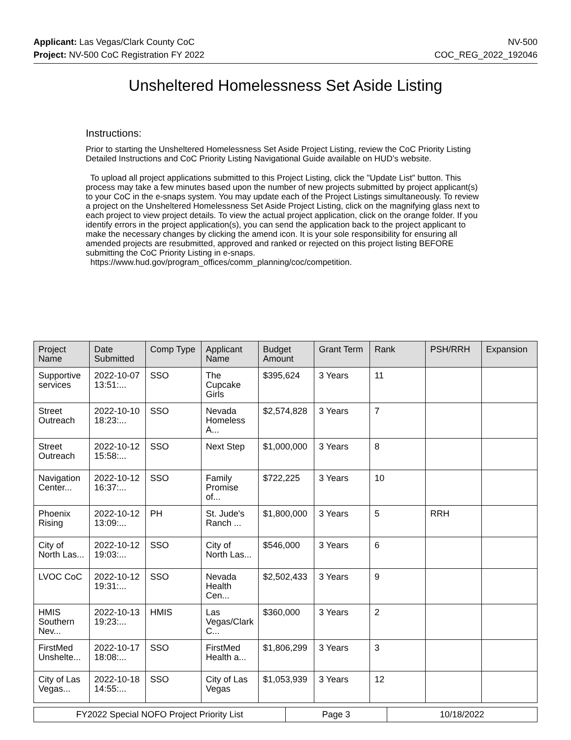Applicant: Las Vegas/Clark County CoC
Project: NV-500 CoC Registration FY 2022
NV-500
COC_REG_2022_192046
Unsheltered Homelessness Set Aside Listing
Instructions:
Prior to starting the Unsheltered Homelessness Set Aside Project Listing, review the CoC Priority Listing Detailed Instructions and CoC Priority Listing Navigational Guide available on HUD’s website.
To upload all project applications submitted to this Project Listing, click the "Update List" button. This process may take a few minutes based upon the number of new projects submitted by project applicant(s) to your CoC in the e-snaps system. You may update each of the Project Listings simultaneously. To review a project on the Unsheltered Homelessness Set Aside Project Listing, click on the magnifying glass next to each project to view project details. To view the actual project application, click on the orange folder. If you identify errors in the project application(s), you can send the application back to the project applicant to make the necessary changes by clicking the amend icon. It is your sole responsibility for ensuring all amended projects are resubmitted, approved and ranked or rejected on this project listing BEFORE submitting the CoC Priority Listing in e-snaps.
https://www.hud.gov/program_offices/comm_planning/coc/competition.
| Project Name | Date Submitted | Comp Type | Applicant Name | Budget Amount | Grant Term | Rank | PSH/RRH | Expansion |
| --- | --- | --- | --- | --- | --- | --- | --- | --- |
| Supportive services | 2022-10-07 13:51:... | SSO | The Cupcake Girls | $395,624 | 3 Years | 11 | | |
| Street Outreach | 2022-10-10 18:23:... | SSO | Nevada Homeless A... | $2,574,828 | 3 Years | 7 | | |
| Street Outreach | 2022-10-12 15:58:... | SSO | Next Step | $1,000,000 | 3 Years | 8 | | |
| Navigation Center... | 2022-10-12 16:37:... | SSO | Family Promise of... | $722,225 | 3 Years | 10 | | |
| Phoenix Rising | 2022-10-12 13:09:... | PH | St. Jude's Ranch ... | $1,800,000 | 3 Years | 5 | RRH | |
| City of North Las... | 2022-10-12 19:03:... | SSO | City of North Las... | $546,000 | 3 Years | 6 | | |
| LVOC CoC | 2022-10-12 19:31:... | SSO | Nevada Health Cen... | $2,502,433 | 3 Years | 9 | | |
| HMIS Southern Nev... | 2022-10-13 19:23:... | HMIS | Las Vegas/Clark C... | $360,000 | 3 Years | 2 | | |
| FirstMed Unshelte... | 2022-10-17 18:08:... | SSO | FirstMed Health a... | $1,806,299 | 3 Years | 3 | | |
| City of Las Vegas... | 2022-10-18 14:55:... | SSO | City of Las Vegas | $1,053,939 | 3 Years | 12 | | |
| FY2022 Special NOFO Project Priority List | Page 3 | 10/18/2022 |